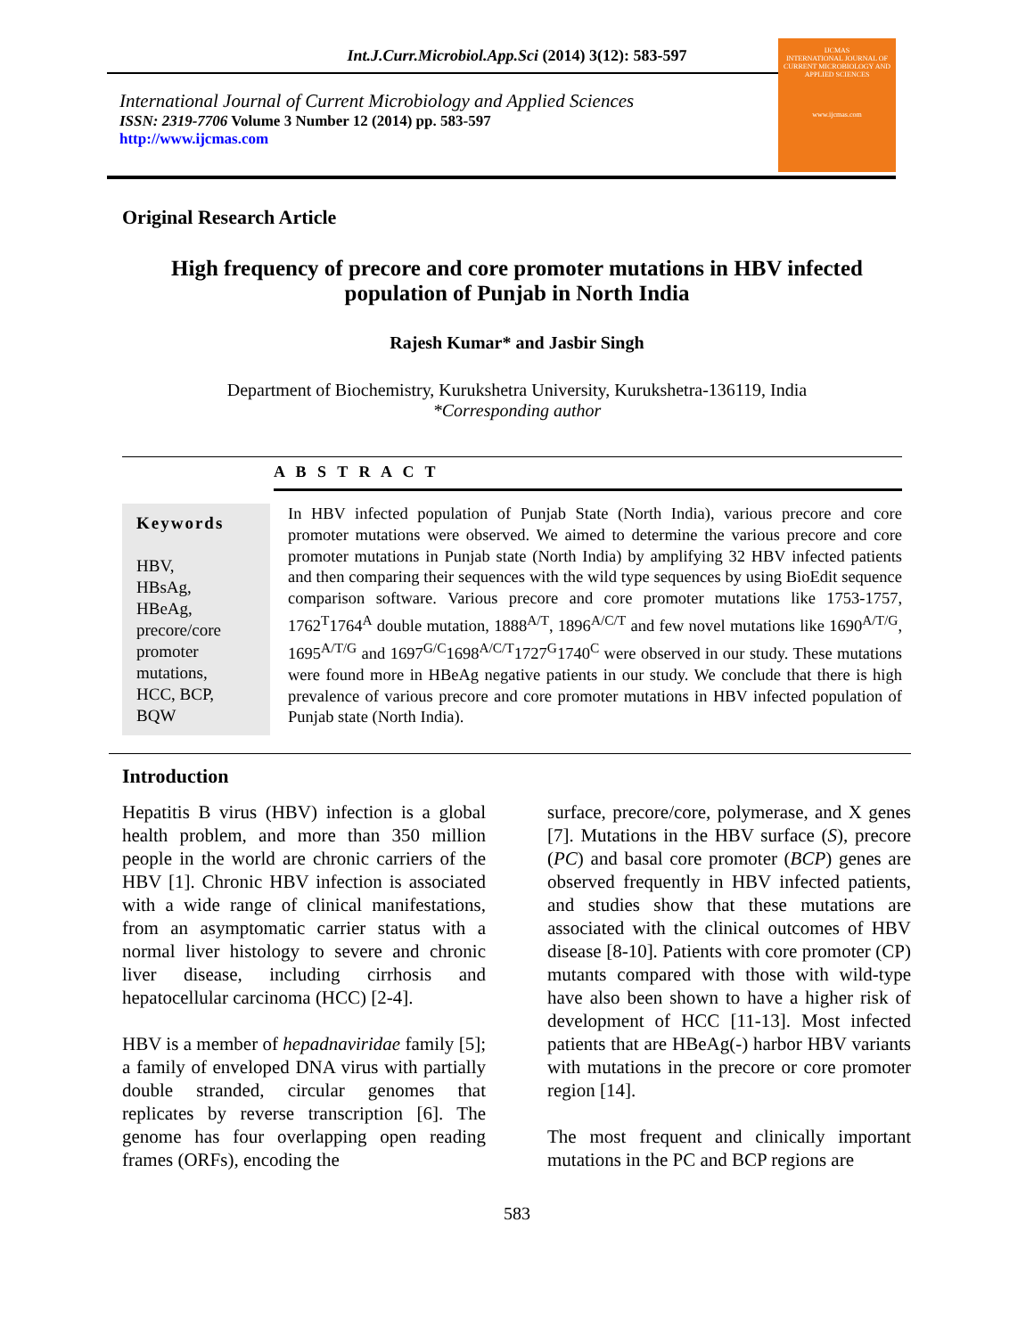Int.J.Curr.Microbiol.App.Sci (2014) 3(12): 583-597
International Journal of Current Microbiology and Applied Sciences
ISSN: 2319-7706 Volume 3 Number 12 (2014) pp. 583-597
http://www.ijcmas.com
IJCMAS
INTERNATIONAL JOURNAL OF CURRENT MICROBIOLOGY AND APPLIED SCIENCES
www.ijcmas.com
Original Research Article
High frequency of precore and core promoter mutations in HBV infected population of Punjab in North India
Rajesh Kumar* and Jasbir Singh
Department of Biochemistry, Kurukshetra University, Kurukshetra-136119, India
*Corresponding author
A B S T R A C T
Keywords
HBV,
HBsAg,
HBeAg,
precore/core promoter mutations,
HCC, BCP,
BQW
In HBV infected population of Punjab State (North India), various precore and core promoter mutations were observed. We aimed to determine the various precore and core promoter mutations in Punjab state (North India) by amplifying 32 HBV infected patients and then comparing their sequences with the wild type sequences by using BioEdit sequence comparison software. Various precore and core promoter mutations like 1753-1757, 1762<sup>T</sup>1764<sup>A</sup> double mutation, 1888<sup>A/T</sup>, 1896<sup>A/C/T</sup> and few novel mutations like 1690<sup>A/T/G</sup>, 1695<sup>A/T/G</sup> and 1697<sup>G/C</sup>1698<sup>A/C/T</sup>1727<sup>G</sup>1740<sup>C</sup> were observed in our study. These mutations were found more in HBeAg negative patients in our study. We conclude that there is high prevalence of various precore and core promoter mutations in HBV infected population of Punjab state (North India).
Introduction
Hepatitis B virus (HBV) infection is a global health problem, and more than 350 million people in the world are chronic carriers of the HBV [1]. Chronic HBV infection is associated with a wide range of clinical manifestations, from an asymptomatic carrier status with a normal liver histology to severe and chronic liver disease, including cirrhosis and hepatocellular carcinoma (HCC) [2-4].
HBV is a member of hepadnaviridae family [5]; a family of enveloped DNA virus with partially double stranded, circular genomes that replicates by reverse transcription [6]. The genome has four overlapping open reading frames (ORFs), encoding the
surface, precore/core, polymerase, and X genes [7]. Mutations in the HBV surface (S), precore (PC) and basal core promoter (BCP) genes are observed frequently in HBV infected patients, and studies show that these mutations are associated with the clinical outcomes of HBV disease [8-10]. Patients with core promoter (CP) mutants compared with those with wild-type have also been shown to have a higher risk of development of HCC [11-13]. Most infected patients that are HBeAg(-) harbor HBV variants with mutations in the precore or core promoter region [14].
The most frequent and clinically important mutations in the PC and BCP regions are
583